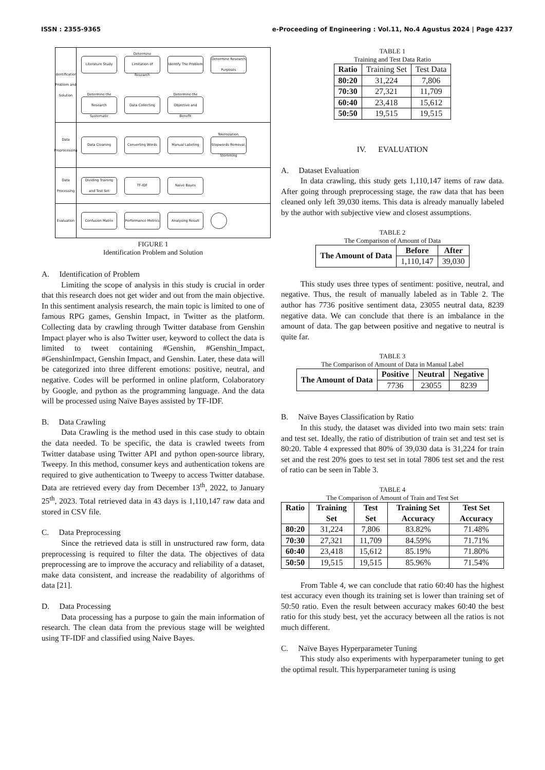ISSN : 2355-9365 e-Proceeding of Engineering : Vol.11, No.4 Agustus 2024 | Page 4237
Identification Problem and Solution
Literature Study
Determine Limitation of Research
Identify The Problem
Determine Research Purposes
Determine the Research Systematic
Data Collecting
Determine the Objective and Benefit
Data Preprocessing
Data Cleaning
Converting Words
Manual Labeling
Tokenization, Stopwords Removal, Stemming
Data Processing
Dividing Training and Test Set
TF-IDF
Naive Bayes
Evaluation
Confusion Matrix
Performance Metrics
Analysing Result
FIGURE 1
Identification Problem and Solution
A. Identification of Problem
Limiting the scope of analysis in this study is crucial in order that this research does not get wider and out from the main objective. In this sentiment analysis research, the main topic is limited to one of famous RPG games, Genshin Impact, in Twitter as the platform. Collecting data by crawling through Twitter database from Genshin Impact player who is also Twitter user, keyword to collect the data is limited to tweet containing #Genshin, #Genshin_Impact, #GenshinImpact, Genshin Impact, and Genshin. Later, these data will be categorized into three different emotions: positive, neutral, and negative. Codes will be performed in online platform, Colaboratory by Google, and python as the programming language. And the data will be processed using Naïve Bayes assisted by TF-IDF.
B. Data Crawling
Data Crawling is the method used in this case study to obtain the data needed. To be specific, the data is crawled tweets from Twitter database using Twitter API and python open-source library, Tweepy. In this method, consumer keys and authentication tokens are required to give authentication to Tweepy to access Twitter database. Data are retrieved every day from December 13<sup>th</sup>, 2022, to January 25<sup>th</sup>, 2023. Total retrieved data in 43 days is 1,110,147 raw data and stored in CSV file.
C. Data Preprocessing
Since the retrieved data is still in unstructured raw form, data preprocessing is required to filter the data. The objectives of data preprocessing are to improve the accuracy and reliability of a dataset, make data consistent, and increase the readability of algorithms of data [21].
D. Data Processing
Data processing has a purpose to gain the main information of research. The clean data from the previous stage will be weighted using TF-IDF and classified using Naive Bayes.
TABLE 1
Training and Test Data Ratio
| Ratio | Training Set | Test Data |
| 80:20 | 31,224 | 7,806 |
| 70:30 | 27,321 | 11,709 |
| 60:40 | 23,418 | 15,612 |
| 50:50 | 19,515 | 19,515 |
IV. EVALUATION
A. Dataset Evaluation
In data crawling, this study gets 1,110,147 items of raw data. After going through preprocessing stage, the raw data that has been cleaned only left 39,030 items. This data is already manually labeled by the author with subjective view and closest assumptions.
TABLE 2
The Comparison of Amount of Data
| The Amount of Data | Before | After |
| --- | --- | --- |
| | 1,110,147 | 39,030 |
This study uses three types of sentiment: positive, neutral, and negative. Thus, the result of manually labeled as in Table 2. The author has 7736 positive sentiment data, 23055 neutral data, 8239 negative data. We can conclude that there is an imbalance in the amount of data. The gap between positive and negative to neutral is quite far.
TABLE 3
The Comparison of Amount of Data in Manual Label
| The Amount of Data | Positive | Neutral | Negative |
| --- | --- | --- | --- |
| | 7736 | 23055 | 8239 |
B. Naïve Bayes Classification by Ratio
In this study, the dataset was divided into two main sets: train and test set. Ideally, the ratio of distribution of train set and test set is 80:20. Table 4 expressed that 80% of 39,030 data is 31,224 for train set and the rest 20% goes to test set in total 7806 test set and the rest of ratio can be seen in Table 3.
TABLE 4
The Comparison of Amount of Train and Test Set
| Ratio | Training Set | Test Set | Training Set Accuracy | Test Set Accuracy |
| --- | --- | --- | --- | --- |
| 80:20 | 31,224 | 7,806 | 83.82% | 71.48% |
| 70:30 | 27,321 | 11,709 | 84.59% | 71.71% |
| 60:40 | 23,418 | 15,612 | 85.19% | 71.80% |
| 50:50 | 19,515 | 19,515 | 85.96% | 71.54% |
From Table 4, we can conclude that ratio 60:40 has the highest test accuracy even though its training set is lower than training set of 50:50 ratio. Even the result between accuracy makes 60:40 the best ratio for this study best, yet the accuracy between all the ratios is not much different.
C. Naïve Bayes Hyperparameter Tuning
This study also experiments with hyperparameter tuning to get the optimal result. This hyperparameter tuning is using